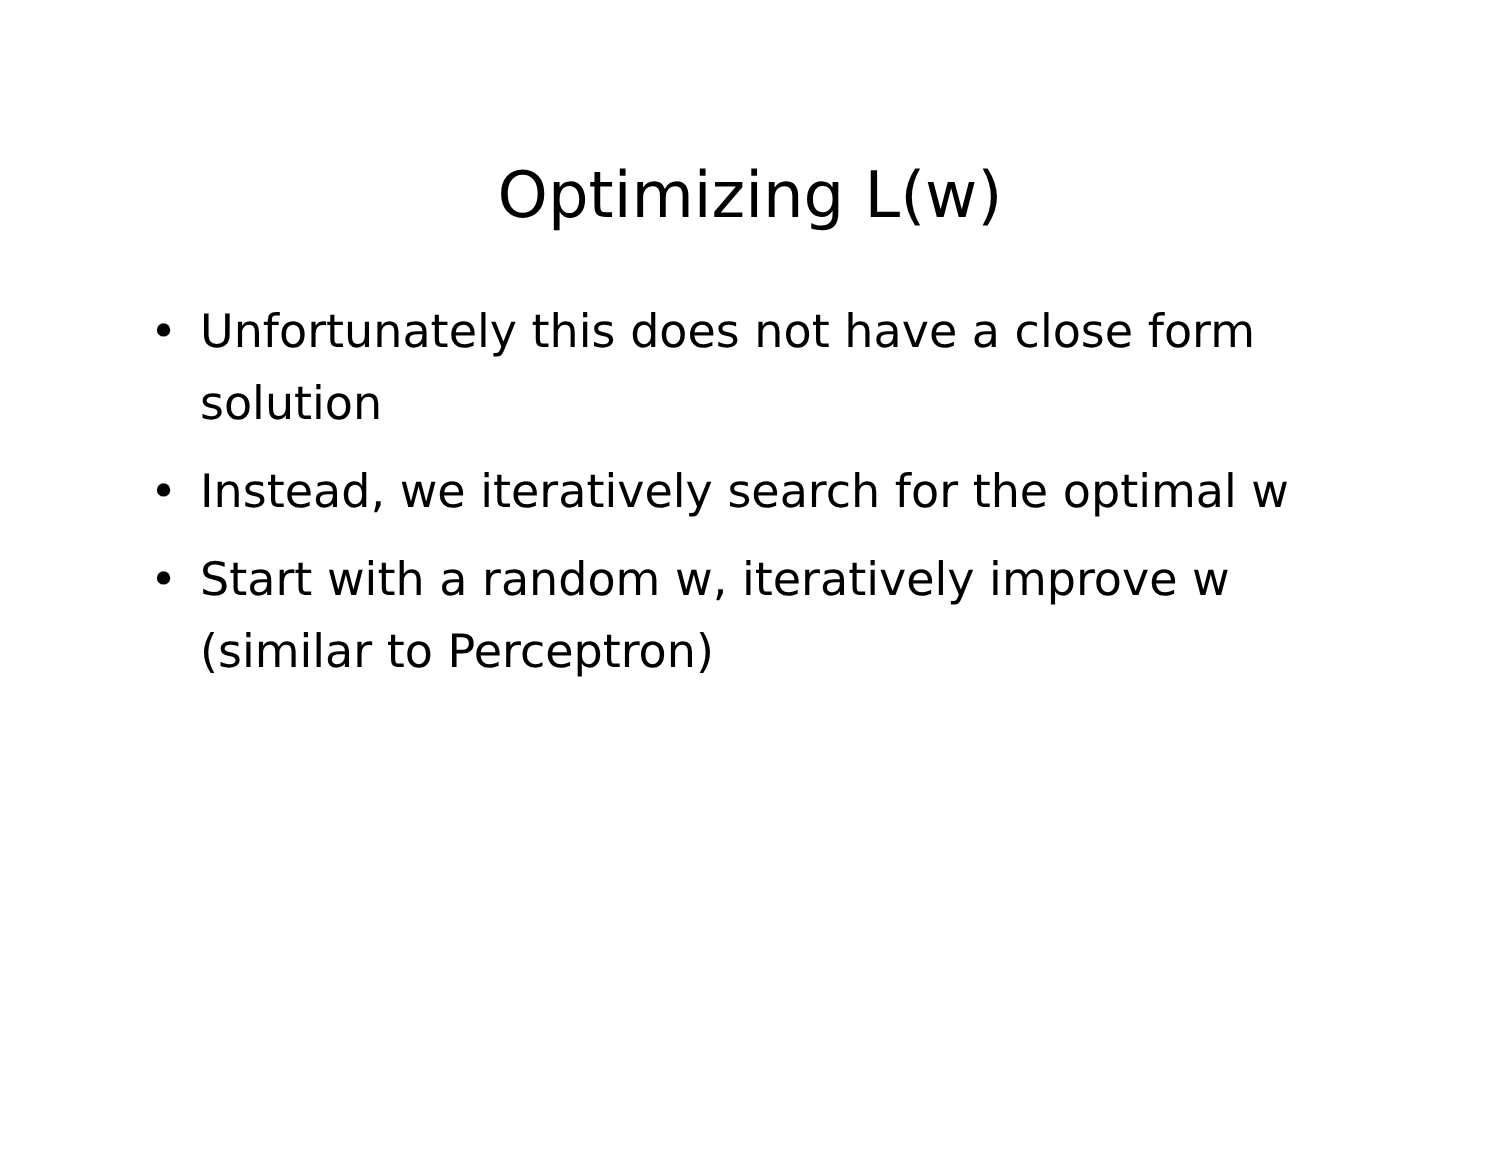Optimizing L(w)
• Unfortunately this does not have a close form solution
• Instead, we iteratively search for the optimal w
• Start with a random w, iteratively improve w (similar to Perceptron)